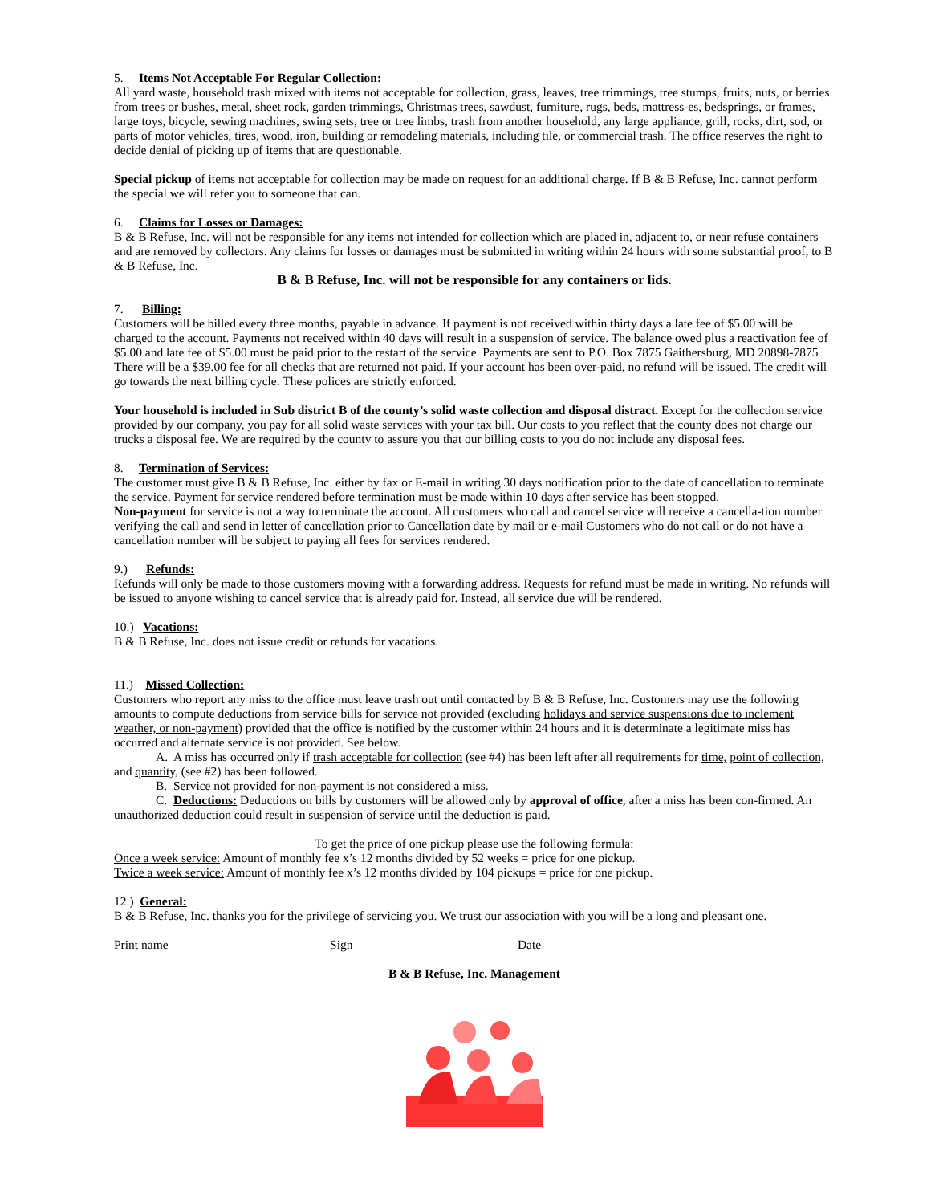5. Items Not Acceptable For Regular Collection:
All yard waste, household trash mixed with items not acceptable for collection, grass, leaves, tree trimmings, tree stumps, fruits, nuts, or berries from trees or bushes, metal, sheet rock, garden trimmings, Christmas trees, sawdust, furniture, rugs, beds, mattress-es, bedsprings, or frames, large toys, bicycle, sewing machines, swing sets, tree or tree limbs, trash from another household, any large appliance, grill, rocks, dirt, sod, or parts of motor vehicles, tires, wood, iron, building or remodeling materials, including tile, or commercial trash. The office reserves the right to decide denial of picking up of items that are questionable.
Special pickup of items not acceptable for collection may be made on request for an additional charge. If B & B Refuse, Inc. cannot perform the special we will refer you to someone that can.
6. Claims for Losses or Damages:
B & B Refuse, Inc. will not be responsible for any items not intended for collection which are placed in, adjacent to, or near refuse containers and are removed by collectors. Any claims for losses or damages must be submitted in writing within 24 hours with some substantial proof, to B & B Refuse, Inc.
B & B Refuse, Inc. will not be responsible for any containers or lids.
7. Billing:
Customers will be billed every three months, payable in advance. If payment is not received within thirty days a late fee of $5.00 will be charged to the account. Payments not received within 40 days will result in a suspension of service. The balance owed plus a reactivation fee of $5.00 and late fee of $5.00 must be paid prior to the restart of the service. Payments are sent to P.O. Box 7875 Gaithersburg, MD 20898-7875 There will be a $39.00 fee for all checks that are returned not paid. If your account has been over-paid, no refund will be issued. The credit will go towards the next billing cycle. These polices are strictly enforced.
Your household is included in Sub district B of the county’s solid waste collection and disposal distract. Except for the collection service provided by our company, you pay for all solid waste services with your tax bill. Our costs to you reflect that the county does not charge our trucks a disposal fee. We are required by the county to assure you that our billing costs to you do not include any disposal fees.
8. Termination of Services:
The customer must give B & B Refuse, Inc. either by fax or E-mail in writing 30 days notification prior to the date of cancellation to terminate the service. Payment for service rendered before termination must be made within 10 days after service has been stopped.
Non-payment for service is not a way to terminate the account. All customers who call and cancel service will receive a cancella-tion number verifying the call and send in letter of cancellation prior to Cancellation date by mail or e-mail Customers who do not call or do not have a cancellation number will be subject to paying all fees for services rendered.
9.) Refunds:
Refunds will only be made to those customers moving with a forwarding address. Requests for refund must be made in writing. No refunds will be issued to anyone wishing to cancel service that is already paid for. Instead, all service due will be rendered.
10.) Vacations:
B & B Refuse, Inc. does not issue credit or refunds for vacations.
11.) Missed Collection:
Customers who report any miss to the office must leave trash out until contacted by B & B Refuse, Inc. Customers may use the following amounts to compute deductions from service bills for service not provided (excluding holidays and service suspensions due to inclement weather, or non-payment) provided that the office is notified by the customer within 24 hours and it is determinate a legitimate miss has occurred and alternate service is not provided. See below.
A. A miss has occurred only if trash acceptable for collection (see #4) has been left after all requirements for time, point of collection, and quantity, (see #2) has been followed.
B. Service not provided for non-payment is not considered a miss.
C. Deductions: Deductions on bills by customers will be allowed only by approval of office, after a miss has been con-firmed. An unauthorized deduction could result in suspension of service until the deduction is paid.
To get the price of one pickup please use the following formula:
Once a week service: Amount of monthly fee x’s 12 months divided by 52 weeks = price for one pickup.
Twice a week service: Amount of monthly fee x’s 12 months divided by 104 pickups = price for one pickup.
12.) General:
B & B Refuse, Inc. thanks you for the privilege of servicing you. We trust our association with you will be a long and pleasant one.
Print name ________________________ Sign_______________________ Date_________________
B & B Refuse, Inc. Management